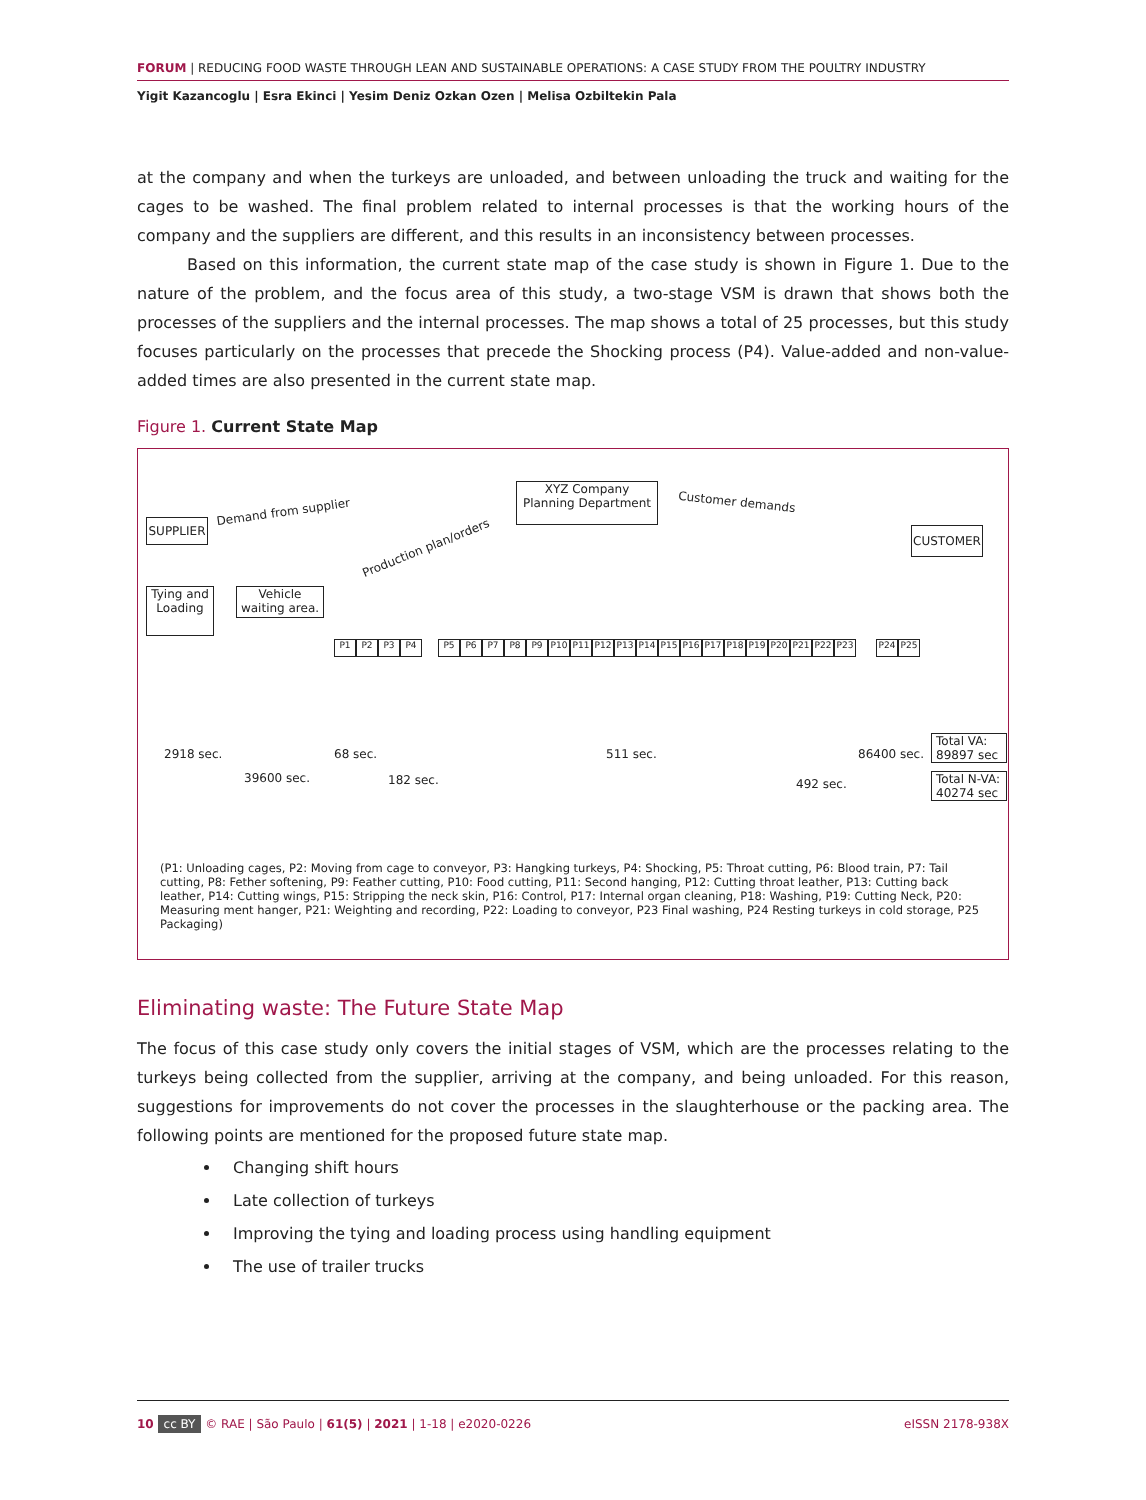FORUM | REDUCING FOOD WASTE THROUGH LEAN AND SUSTAINABLE OPERATIONS: A CASE STUDY FROM THE POULTRY INDUSTRY
Yigit Kazancoglu | Esra Ekinci | Yesim Deniz Ozkan Ozen | Melisa Ozbiltekin Pala
at the company and when the turkeys are unloaded, and between unloading the truck and waiting for the cages to be washed. The final problem related to internal processes is that the working hours of the company and the suppliers are different, and this results in an inconsistency between processes.
Based on this information, the current state map of the case study is shown in Figure 1. Due to the nature of the problem, and the focus area of this study, a two-stage VSM is drawn that shows both the processes of the suppliers and the internal processes. The map shows a total of 25 processes, but this study focuses particularly on the processes that precede the Shocking process (P4). Value-added and non-value-added times are also presented in the current state map.
Figure 1. Current State Map
SUPPLIER
Demand from supplier
XYZ Company
Planning Department
Customer demands
CUSTOMER
Production plan/orders
Tying and
Loading
Vehicle
waiting area.
P1 P2 P3 P4
P5 P6 P7 P8 P9 P10 P11 P12 P13 P14 P15 P16 P17 P18 P19 P20 P21 P22 P23
P24 P25
2918 sec.
39600 sec.
68 sec.
182 sec.
511 sec.
492 sec.
86400 sec.
Total VA:
89897 sec
Total N-VA:
40274 sec
(P1: Unloading cages, P2: Moving from cage to conveyor, P3: Hangking turkeys, P4: Shocking, P5: Throat cutting, P6: Blood train, P7: Tail cutting, P8: Fether softening, P9: Feather cutting, P10: Food cutting, P11: Second hanging, P12: Cutting throat leather, P13: Cutting back leather, P14: Cutting wings, P15: Stripping the neck skin, P16: Control, P17: Internal organ cleaning, P18: Washing, P19: Cutting Neck, P20: Measuring ment hanger, P21: Weighting and recording, P22: Loading to conveyor, P23 Final washing, P24 Resting turkeys in cold storage, P25 Packaging)
Eliminating waste: The Future State Map
The focus of this case study only covers the initial stages of VSM, which are the processes relating to the turkeys being collected from the supplier, arriving at the company, and being unloaded. For this reason, suggestions for improvements do not cover the processes in the slaughterhouse or the packing area. The following points are mentioned for the proposed future state map.
Changing shift hours
Late collection of turkeys
Improving the tying and loading process using handling equipment
The use of trailer trucks
10 cc BY © RAE | São Paulo | 61(5) | 2021 | 1-18 | e2020-0226 eISSN 2178-938X